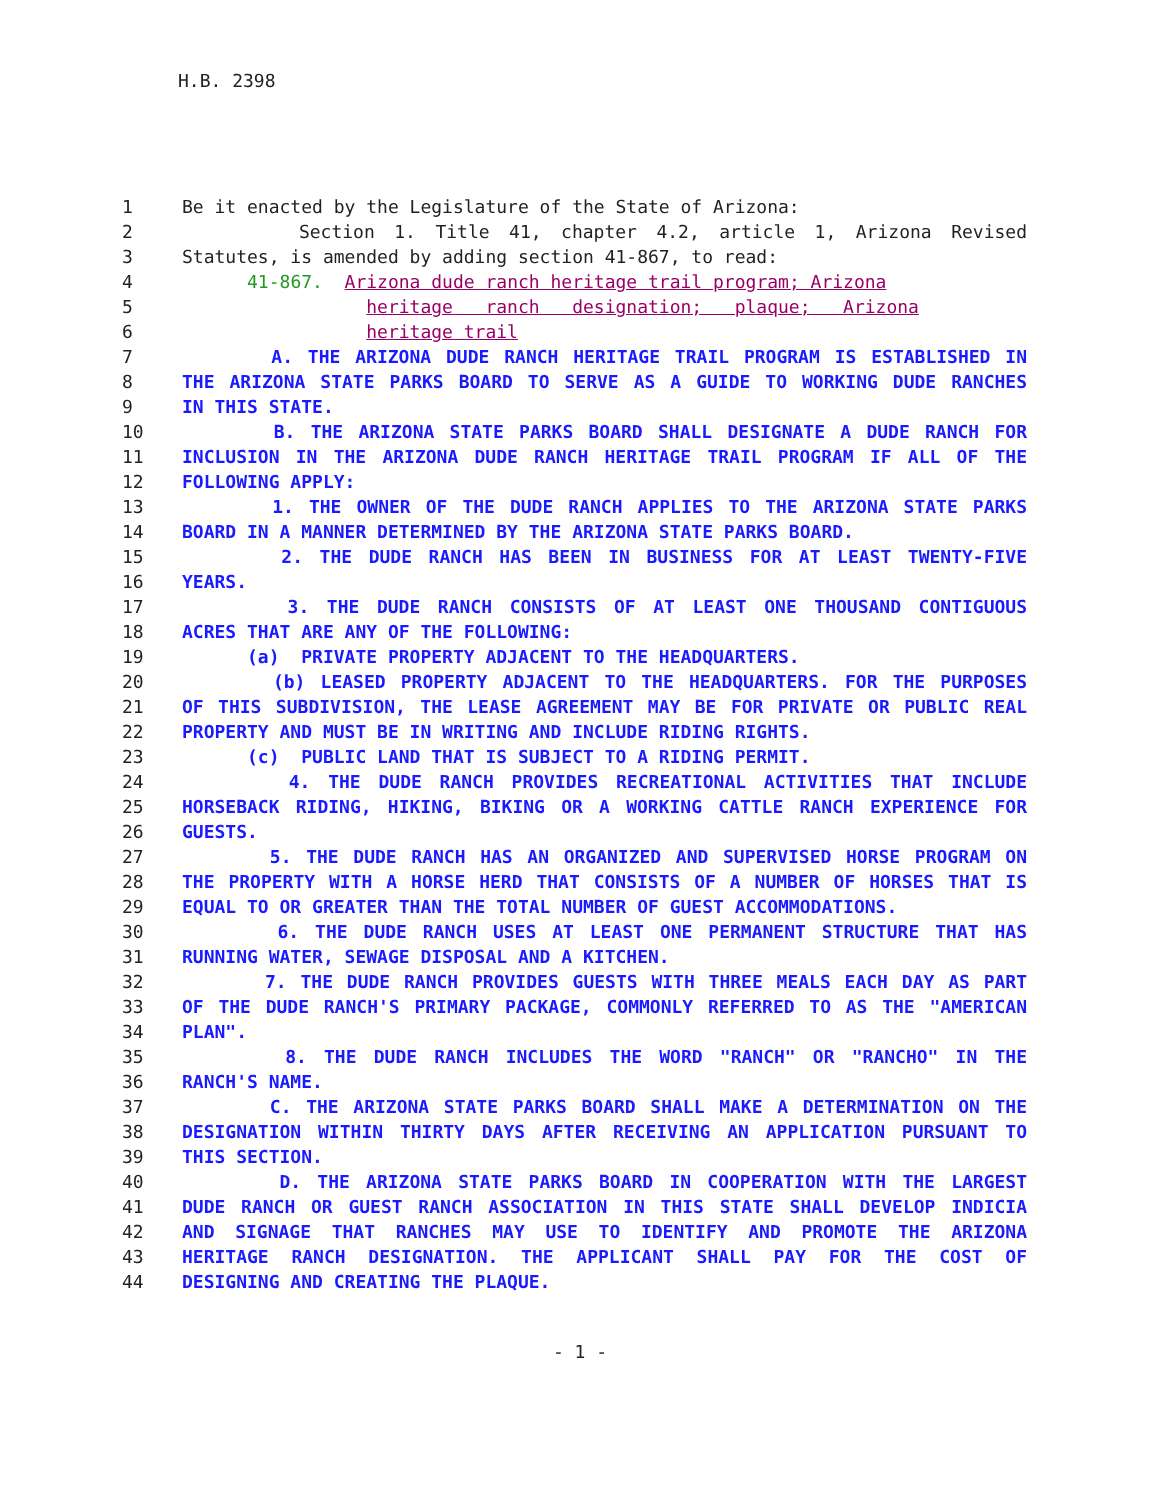H.B. 2398
| 1 | Be it enacted by the Legislature of the State of Arizona: |
| 2 | Section 1. Title 41, chapter 4.2, article 1, Arizona Revised |
| 3 | Statutes, is amended by adding section 41-867, to read: |
| 4 | 41-867. Arizona dude ranch heritage trail program; Arizona |
| 5 | heritage ranch designation; plaque; Arizona |
| 6 | heritage trail |
| 7 | A. THE ARIZONA DUDE RANCH HERITAGE TRAIL PROGRAM IS ESTABLISHED IN |
| 8 | THE ARIZONA STATE PARKS BOARD TO SERVE AS A GUIDE TO WORKING DUDE RANCHES |
| 9 | IN THIS STATE. |
| 10 | B. THE ARIZONA STATE PARKS BOARD SHALL DESIGNATE A DUDE RANCH FOR |
| 11 | INCLUSION IN THE ARIZONA DUDE RANCH HERITAGE TRAIL PROGRAM IF ALL OF THE |
| 12 | FOLLOWING APPLY: |
| 13 | 1. THE OWNER OF THE DUDE RANCH APPLIES TO THE ARIZONA STATE PARKS |
| 14 | BOARD IN A MANNER DETERMINED BY THE ARIZONA STATE PARKS BOARD. |
| 15 | 2. THE DUDE RANCH HAS BEEN IN BUSINESS FOR AT LEAST TWENTY-FIVE |
| 16 | YEARS. |
| 17 | 3. THE DUDE RANCH CONSISTS OF AT LEAST ONE THOUSAND CONTIGUOUS |
| 18 | ACRES THAT ARE ANY OF THE FOLLOWING: |
| 19 | (a) PRIVATE PROPERTY ADJACENT TO THE HEADQUARTERS. |
| 20 | (b) LEASED PROPERTY ADJACENT TO THE HEADQUARTERS. FOR THE PURPOSES |
| 21 | OF THIS SUBDIVISION, THE LEASE AGREEMENT MAY BE FOR PRIVATE OR PUBLIC REAL |
| 22 | PROPERTY AND MUST BE IN WRITING AND INCLUDE RIDING RIGHTS. |
| 23 | (c) PUBLIC LAND THAT IS SUBJECT TO A RIDING PERMIT. |
| 24 | 4. THE DUDE RANCH PROVIDES RECREATIONAL ACTIVITIES THAT INCLUDE |
| 25 | HORSEBACK RIDING, HIKING, BIKING OR A WORKING CATTLE RANCH EXPERIENCE FOR |
| 26 | GUESTS. |
| 27 | 5. THE DUDE RANCH HAS AN ORGANIZED AND SUPERVISED HORSE PROGRAM ON |
| 28 | THE PROPERTY WITH A HORSE HERD THAT CONSISTS OF A NUMBER OF HORSES THAT IS |
| 29 | EQUAL TO OR GREATER THAN THE TOTAL NUMBER OF GUEST ACCOMMODATIONS. |
| 30 | 6. THE DUDE RANCH USES AT LEAST ONE PERMANENT STRUCTURE THAT HAS |
| 31 | RUNNING WATER, SEWAGE DISPOSAL AND A KITCHEN. |
| 32 | 7. THE DUDE RANCH PROVIDES GUESTS WITH THREE MEALS EACH DAY AS PART |
| 33 | OF THE DUDE RANCH'S PRIMARY PACKAGE, COMMONLY REFERRED TO AS THE "AMERICAN |
| 34 | PLAN". |
| 35 | 8. THE DUDE RANCH INCLUDES THE WORD "RANCH" OR "RANCHO" IN THE |
| 36 | RANCH'S NAME. |
| 37 | C. THE ARIZONA STATE PARKS BOARD SHALL MAKE A DETERMINATION ON THE |
| 38 | DESIGNATION WITHIN THIRTY DAYS AFTER RECEIVING AN APPLICATION PURSUANT TO |
| 39 | THIS SECTION. |
| 40 | D. THE ARIZONA STATE PARKS BOARD IN COOPERATION WITH THE LARGEST |
| 41 | DUDE RANCH OR GUEST RANCH ASSOCIATION IN THIS STATE SHALL DEVELOP INDICIA |
| 42 | AND SIGNAGE THAT RANCHES MAY USE TO IDENTIFY AND PROMOTE THE ARIZONA |
| 43 | HERITAGE RANCH DESIGNATION. THE APPLICANT SHALL PAY FOR THE COST OF |
| 44 | DESIGNING AND CREATING THE PLAQUE. |
- 1 -